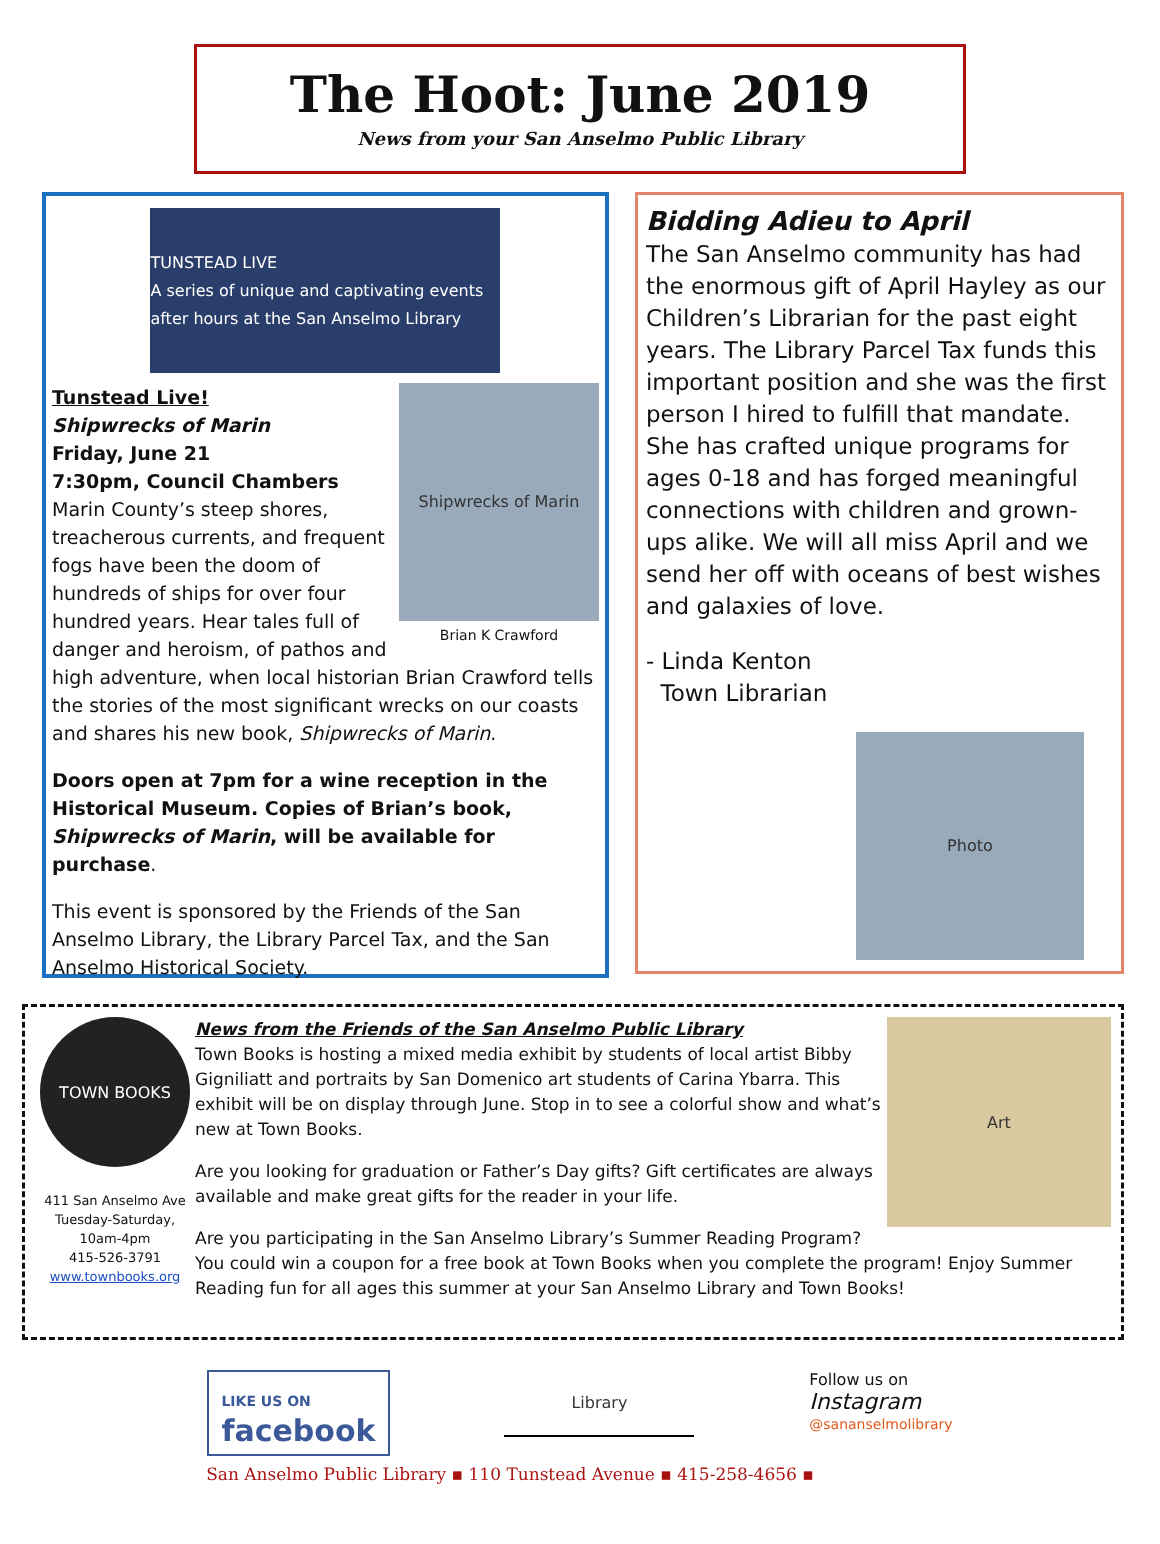The Hoot: June 2019
News from your San Anselmo Public Library
TUNSTEAD LIVE
A series of unique and captivating events after hours at the San Anselmo Library
Shipwrecks of Marin
Brian K Crawford
Tunstead Live!
Shipwrecks of Marin
Friday, June 21
7:30pm, Council Chambers
Marin County’s steep shores, treacherous currents, and frequent fogs have been the doom of hundreds of ships for over four hundred years. Hear tales full of danger and heroism, of pathos and high adventure, when local historian Brian Crawford tells the stories of the most significant wrecks on our coasts and shares his new book, Shipwrecks of Marin.
Doors open at 7pm for a wine reception in the Historical Museum. Copies of Brian’s book, Shipwrecks of Marin, will be available for purchase.
This event is sponsored by the Friends of the San Anselmo Library, the Library Parcel Tax, and the San Anselmo Historical Society.
Bidding Adieu to April
The San Anselmo community has had the enormous gift of April Hayley as our Children’s Librarian for the past eight years. The Library Parcel Tax funds this important position and she was the first person I hired to fulfill that mandate. She has crafted unique programs for ages 0-18 and has forged meaningful connections with children and grown-ups alike. We will all miss April and we send her off with oceans of best wishes and galaxies of love.
- Linda Kenton
Town Librarian
Photo
TOWN BOOKS
411 San Anselmo Ave
Tuesday-Saturday,
10am-4pm
415-526-3791
www.townbooks.org
Art
News from the Friends of the San Anselmo Public Library
Town Books is hosting a mixed media exhibit by students of local artist Bibby Gigniliatt and portraits by San Domenico art students of Carina Ybarra. This exhibit will be on display through June. Stop in to see a colorful show and what’s new at Town Books.
Are you looking for graduation or Father’s Day gifts? Gift certificates are always available and make great gifts for the reader in your life.
Are you participating in the San Anselmo Library’s Summer Reading Program? You could win a coupon for a free book at Town Books when you complete the program! Enjoy Summer Reading fun for all ages this summer at your San Anselmo Library and Town Books!
LIKE US ON
facebook
Library
Follow us on
Instagram
@sananselmolibrary
San Anselmo Public Library ▪ 110 Tunstead Avenue ▪ 415-258-4656 ▪